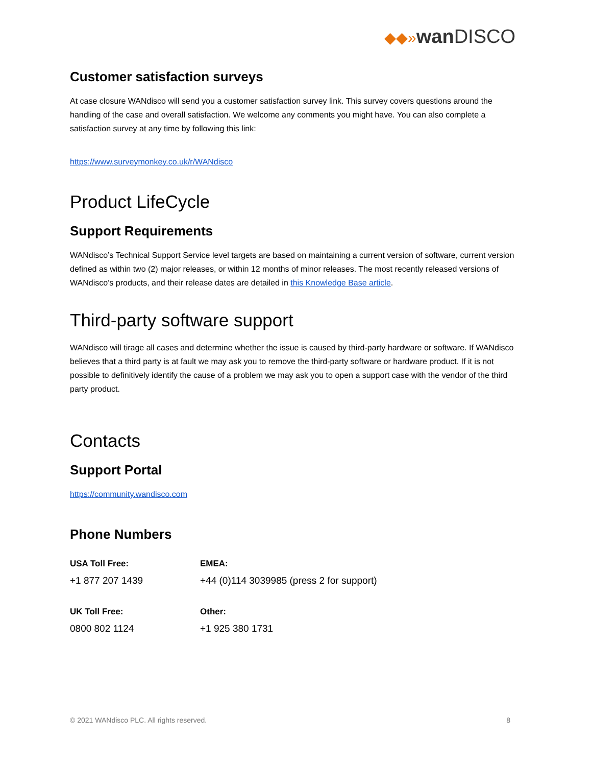◆◆»wan DISCO
Customer satisfaction surveys
At case closure WANdisco will send you a customer satisfaction survey link. This survey covers questions around the handling of the case and overall satisfaction. We welcome any comments you might have. You can also complete a satisfaction survey at any time by following this link:
https://www.surveymonkey.co.uk/r/WANdisco
Product LifeCycle
Support Requirements
WANdisco’s Technical Support Service level targets are based on maintaining a current version of software, current version defined as within two (2) major releases, or within 12 months of minor releases. The most recently released versions of WANdisco’s products, and their release dates are detailed in this Knowledge Base article.
Third-party software support
WANdisco will tirage all cases and determine whether the issue is caused by third-party hardware or software. If WANdisco believes that a third party is at fault we may ask you to remove the third-party software or hardware product. If it is not possible to definitively identify the cause of a problem we may ask you to open a support case with the vendor of the third party product.
Contacts
Support Portal
https://community.wandisco.com
Phone Numbers
USA Toll Free:
EMEA:
+1 877 207 1439
+44 (0)114 3039985 (press 2 for support)
UK Toll Free:
Other:
0800 802 1124
+1 925 380 1731
© 2021 WANdisco PLC. All rights reserved. 8